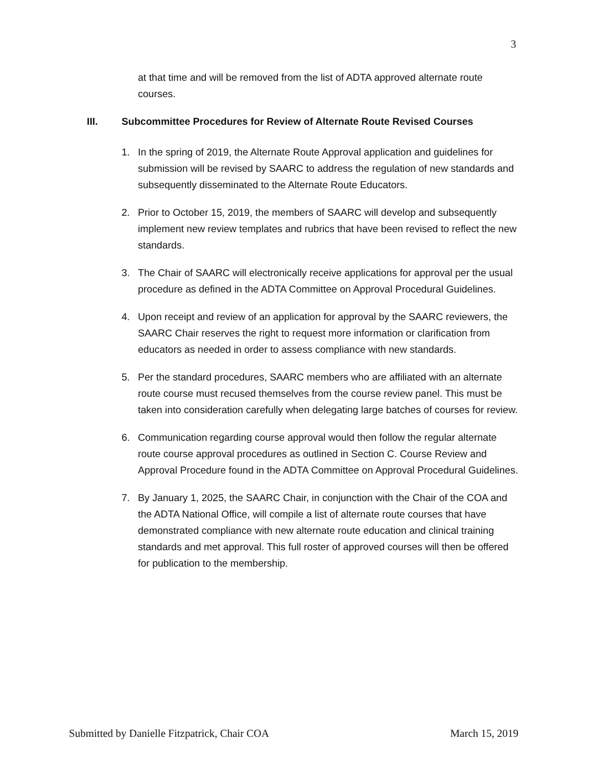3
at that time and will be removed from the list of ADTA approved alternate route courses.
III. Subcommittee Procedures for Review of Alternate Route Revised Courses
1. In the spring of 2019, the Alternate Route Approval application and guidelines for submission will be revised by SAARC to address the regulation of new standards and subsequently disseminated to the Alternate Route Educators.
2. Prior to October 15, 2019, the members of SAARC will develop and subsequently implement new review templates and rubrics that have been revised to reflect the new standards.
3. The Chair of SAARC will electronically receive applications for approval per the usual procedure as defined in the ADTA Committee on Approval Procedural Guidelines.
4. Upon receipt and review of an application for approval by the SAARC reviewers, the SAARC Chair reserves the right to request more information or clarification from educators as needed in order to assess compliance with new standards.
5. Per the standard procedures, SAARC members who are affiliated with an alternate route course must recused themselves from the course review panel. This must be taken into consideration carefully when delegating large batches of courses for review.
6. Communication regarding course approval would then follow the regular alternate route course approval procedures as outlined in Section C. Course Review and Approval Procedure found in the ADTA Committee on Approval Procedural Guidelines.
7. By January 1, 2025, the SAARC Chair, in conjunction with the Chair of the COA and the ADTA National Office, will compile a list of alternate route courses that have demonstrated compliance with new alternate route education and clinical training standards and met approval. This full roster of approved courses will then be offered for publication to the membership.
Submitted by Danielle Fitzpatrick, Chair COA March 15, 2019